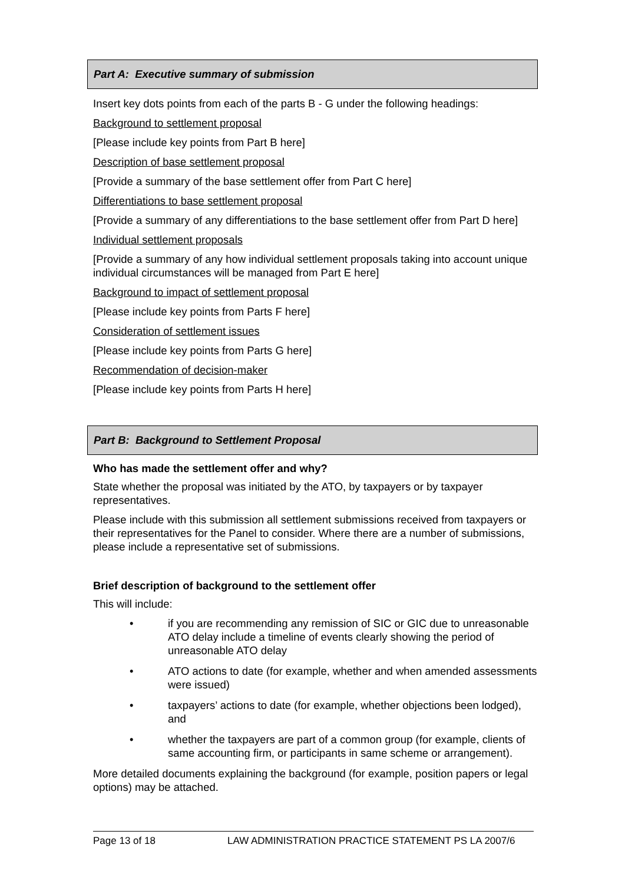Part A: Executive summary of submission
Insert key dots points from each of the parts B - G under the following headings:
Background to settlement proposal
[Please include key points from Part B here]
Description of base settlement proposal
[Provide a summary of the base settlement offer from Part C here]
Differentiations to base settlement proposal
[Provide a summary of any differentiations to the base settlement offer from Part D here]
Individual settlement proposals
[Provide a summary of any how individual settlement proposals taking into account unique individual circumstances will be managed from Part E here]
Background to impact of settlement proposal
[Please include key points from Parts F here]
Consideration of settlement issues
[Please include key points from Parts G here]
Recommendation of decision-maker
[Please include key points from Parts H here]
Part B: Background to Settlement Proposal
Who has made the settlement offer and why?
State whether the proposal was initiated by the ATO, by taxpayers or by taxpayer representatives.
Please include with this submission all settlement submissions received from taxpayers or their representatives for the Panel to consider. Where there are a number of submissions, please include a representative set of submissions.
Brief description of background to the settlement offer
This will include:
• if you are recommending any remission of SIC or GIC due to unreasonable ATO delay include a timeline of events clearly showing the period of unreasonable ATO delay
• ATO actions to date (for example, whether and when amended assessments were issued)
• taxpayers’ actions to date (for example, whether objections been lodged), and
• whether the taxpayers are part of a common group (for example, clients of same accounting firm, or participants in same scheme or arrangement).
More detailed documents explaining the background (for example, position papers or legal options) may be attached.
Page 13 of 18 LAW ADMINISTRATION PRACTICE STATEMENT PS LA 2007/6